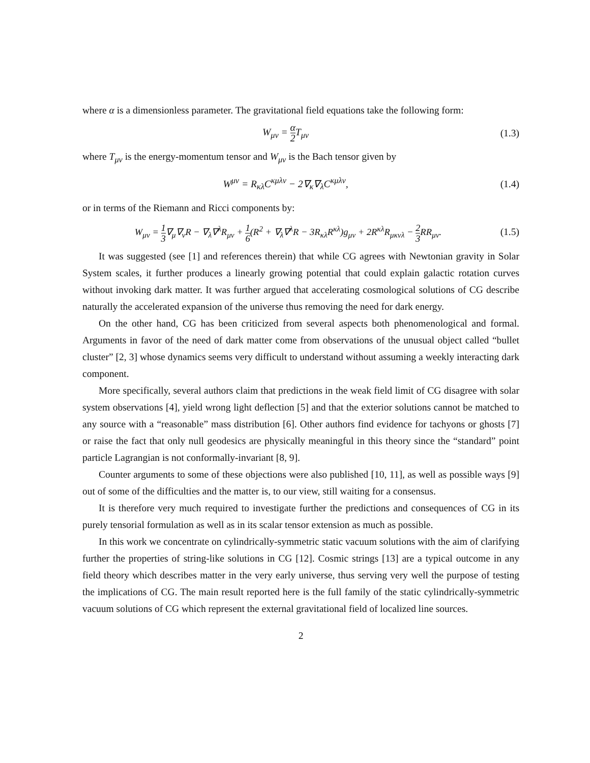where α is a dimensionless parameter. The gravitational field equations take the following form:
W<sub>μν</sub> = α 2 T<sub>μν</sub> (1.3)
where T<sub>μν</sub> is the energy-momentum tensor and W<sub>μν</sub> is the Bach tensor given by
W<sup>μν</sup> = R<sub>κλ</sub>C<sup>κμλν</sup> − 2∇<sub>κ</sub>∇<sub>λ</sub>C<sup>κμλν</sup>, (1.4)
or in terms of the Riemann and Ricci components by:
W<sub>μν</sub> = 1 3∇<sub>μ</sub>∇<sub>ν</sub>R − ∇<sub>λ</sub>∇<sup>λ</sup>R<sub>μν</sub> + 1 6(R<sup>2</sup> + ∇<sub>λ</sub>∇<sup>λ</sup>R − 3R<sub>κλ</sub>R<sup>κλ</sup>)g<sub>μν</sub> + 2R<sup>κλ</sup>R<sub>μκνλ</sub> − 2 3 RR<sub>μν</sub>.
(1.5)
It was suggested (see [1] and references therein) that while CG agrees with Newtonian gravity in Solar System scales, it further produces a linearly growing potential that could explain galactic rotation curves without invoking dark matter. It was further argued that accelerating cosmological solutions of CG describe naturally the accelerated expansion of the universe thus removing the need for dark energy.
On the other hand, CG has been criticized from several aspects both phenomenological and formal. Arguments in favor of the need of dark matter come from observations of the unusual object called “bullet cluster” [2, 3] whose dynamics seems very difficult to understand without assuming a weekly interacting dark component.
More specifically, several authors claim that predictions in the weak field limit of CG disagree with solar system observations [4], yield wrong light deflection [5] and that the exterior solutions cannot be matched to any source with a “reasonable” mass distribution [6]. Other authors find evidence for tachyons or ghosts [7] or raise the fact that only null geodesics are physically meaningful in this theory since the “standard” point particle Lagrangian is not conformally-invariant [8, 9].
Counter arguments to some of these objections were also published [10, 11], as well as possible ways [9] out of some of the difficulties and the matter is, to our view, still waiting for a consensus.
It is therefore very much required to investigate further the predictions and consequences of CG in its purely tensorial formulation as well as in its scalar tensor extension as much as possible.
In this work we concentrate on cylindrically-symmetric static vacuum solutions with the aim of clarifying further the properties of string-like solutions in CG [12]. Cosmic strings [13] are a typical outcome in any field theory which describes matter in the very early universe, thus serving very well the purpose of testing the implications of CG. The main result reported here is the full family of the static cylindrically-symmetric vacuum solutions of CG which represent the external gravitational field of localized line sources.
2